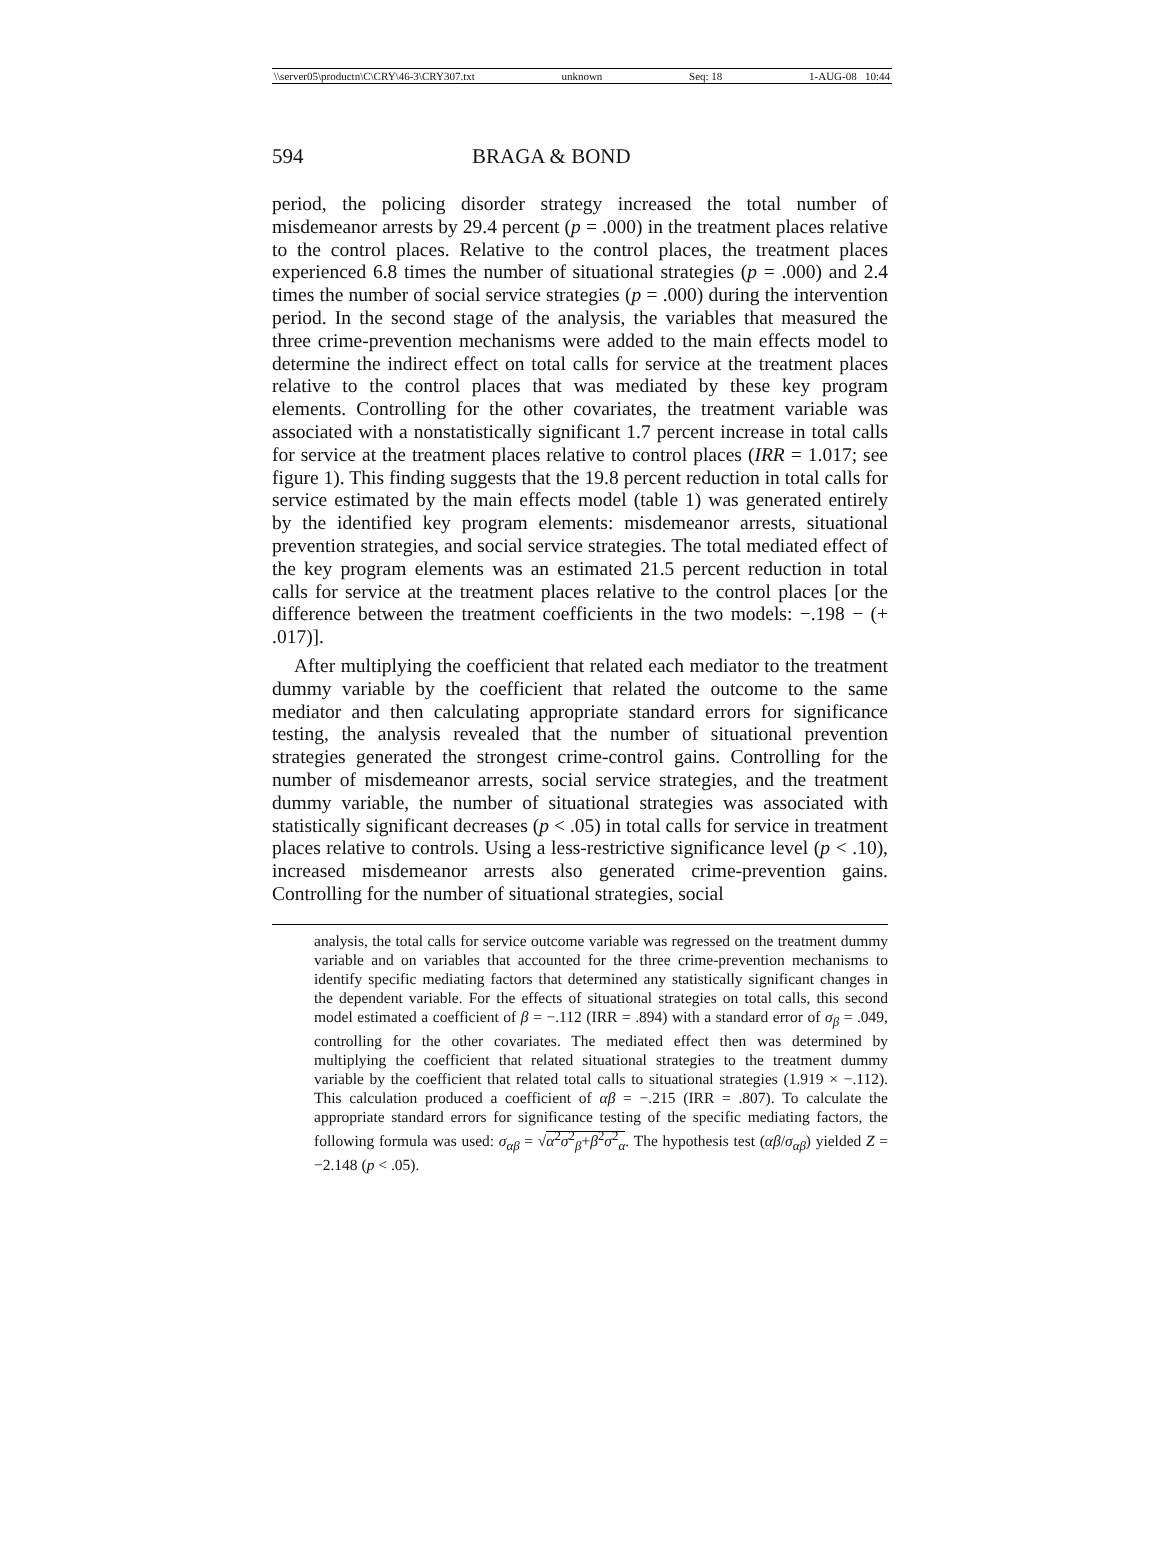\\server05\productn\C\CRY\46-3\CRY307.txt unknown Seq: 18 1-AUG-08 10:44
594 BRAGA & BOND
period, the policing disorder strategy increased the total number of misdemeanor arrests by 29.4 percent (p = .000) in the treatment places relative to the control places. Relative to the control places, the treatment places experienced 6.8 times the number of situational strategies (p = .000) and 2.4 times the number of social service strategies (p = .000) during the intervention period. In the second stage of the analysis, the variables that measured the three crime-prevention mechanisms were added to the main effects model to determine the indirect effect on total calls for service at the treatment places relative to the control places that was mediated by these key program elements. Controlling for the other covariates, the treatment variable was associated with a nonstatistically significant 1.7 percent increase in total calls for service at the treatment places relative to control places (IRR = 1.017; see figure 1). This finding suggests that the 19.8 percent reduction in total calls for service estimated by the main effects model (table 1) was generated entirely by the identified key program elements: misdemeanor arrests, situational prevention strategies, and social service strategies. The total mediated effect of the key program elements was an estimated 21.5 percent reduction in total calls for service at the treatment places relative to the control places [or the difference between the treatment coefficients in the two models: −.198 − (+ .017)].
After multiplying the coefficient that related each mediator to the treatment dummy variable by the coefficient that related the outcome to the same mediator and then calculating appropriate standard errors for significance testing, the analysis revealed that the number of situational prevention strategies generated the strongest crime-control gains. Controlling for the number of misdemeanor arrests, social service strategies, and the treatment dummy variable, the number of situational strategies was associated with statistically significant decreases (p < .05) in total calls for service in treatment places relative to controls. Using a less-restrictive significance level (p < .10), increased misdemeanor arrests also generated crime-prevention gains. Controlling for the number of situational strategies, social
analysis, the total calls for service outcome variable was regressed on the treatment dummy variable and on variables that accounted for the three crime-prevention mechanisms to identify specific mediating factors that determined any statistically significant changes in the dependent variable. For the effects of situational strategies on total calls, this second model estimated a coefficient of β = −.112 (IRR = .894) with a standard error of σ<sub>β</sub> = .049, controlling for the other covariates. The mediated effect then was determined by multiplying the coefficient that related situational strategies to the treatment dummy variable by the coefficient that related total calls to situational strategies (1.919 × −.112). This calculation produced a coefficient of αβ = −.215 (IRR = .807). To calculate the appropriate standard errors for significance testing of the specific mediating factors, the following formula was used: σ<sub>αβ</sub> = √α<sup>2</sup>σ<sup>2</sup><sub>β</sub>+β<sup>2</sup>σ<sup>2</sup><sub>α</sub>. The hypothesis test (αβ/σ<sub>αβ</sub>) yielded Z = −2.148 (p < .05).